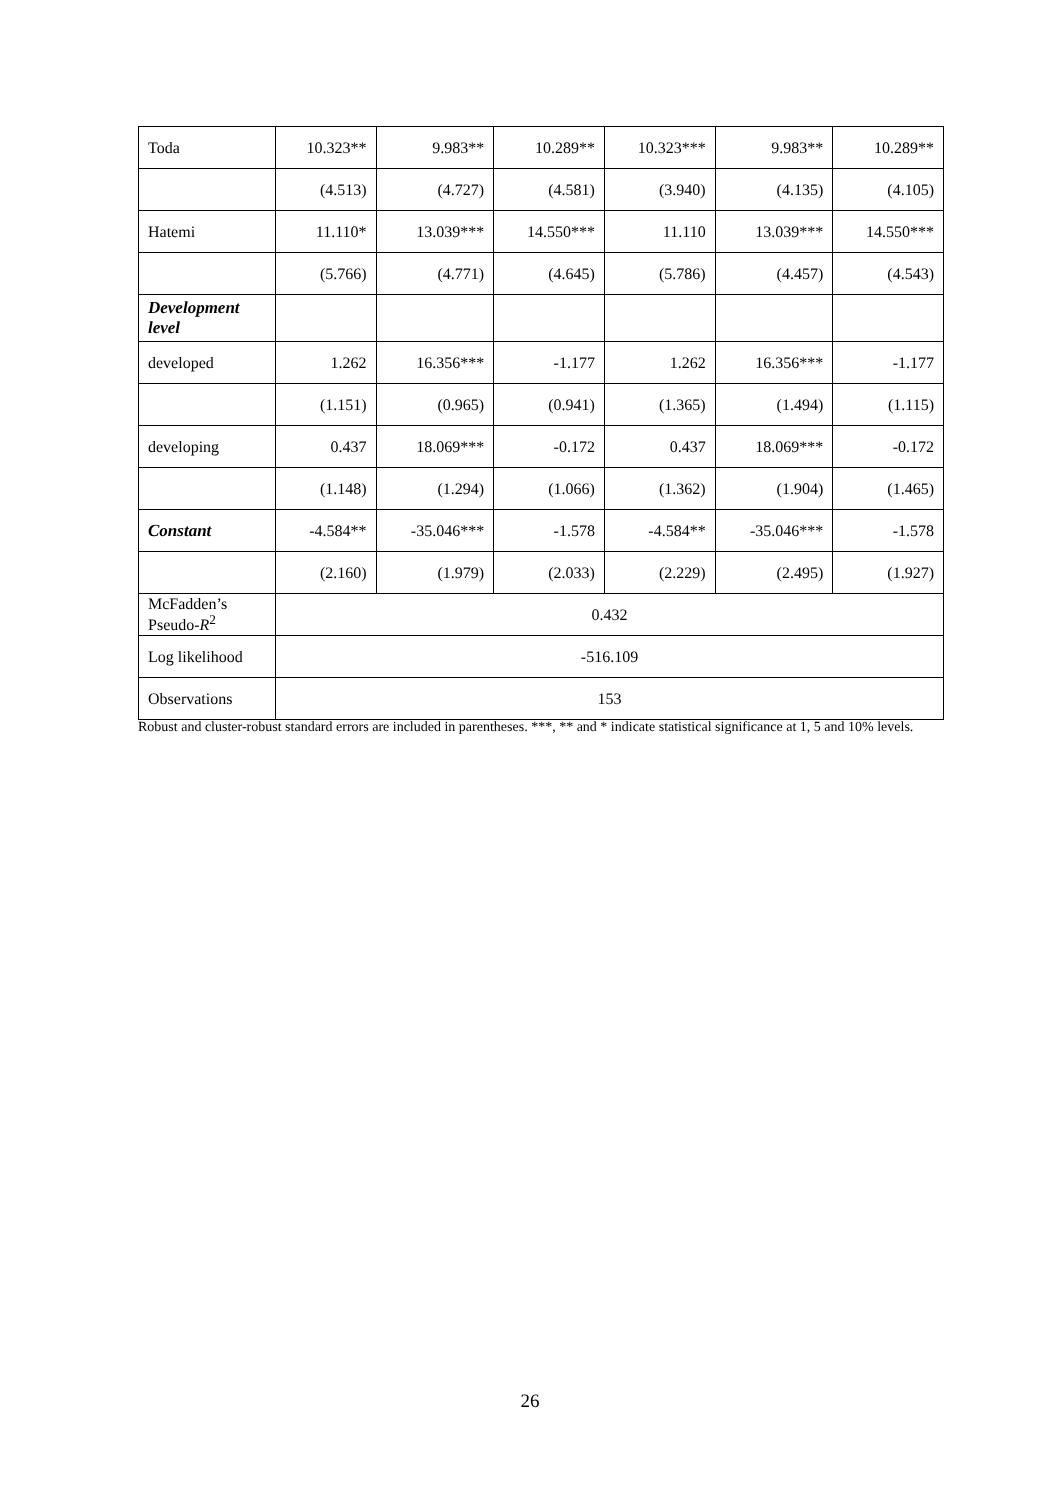| Toda | 10.323** | 9.983** | 10.289** | 10.323*** | 9.983** | 10.289** |
| | (4.513) | (4.727) | (4.581) | (3.940) | (4.135) | (4.105) |
| Hatemi | 11.110* | 13.039*** | 14.550*** | 11.110 | 13.039*** | 14.550*** |
| | (5.766) | (4.771) | (4.645) | (5.786) | (4.457) | (4.543) |
| Development level | | | | | | |
| developed | 1.262 | 16.356*** | -1.177 | 1.262 | 16.356*** | -1.177 |
| | (1.151) | (0.965) | (0.941) | (1.365) | (1.494) | (1.115) |
| developing | 0.437 | 18.069*** | -0.172 | 0.437 | 18.069*** | -0.172 |
| | (1.148) | (1.294) | (1.066) | (1.362) | (1.904) | (1.465) |
| Constant | -4.584** | -35.046*** | -1.578 | -4.584** | -35.046*** | -1.578 |
| | (2.160) | (1.979) | (2.033) | (2.229) | (2.495) | (1.927) |
| McFadden’s Pseudo- R<sup>2</sup> | 0.432 | | | | | |
| Log likelihood | -516.109 | | | | | |
| Observations | 153 | | | | | |
Robust and cluster-robust standard errors are included in parentheses. ***, ** and * indicate statistical significance at 1, 5 and 10% levels.
26